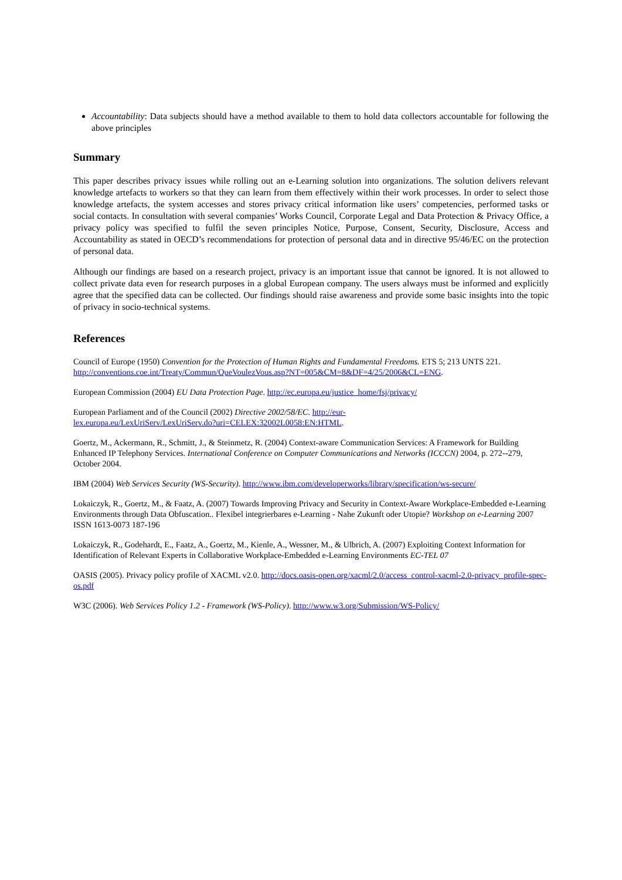Accountability: Data subjects should have a method available to them to hold data collectors accountable for following the above principles
Summary
This paper describes privacy issues while rolling out an e-Learning solution into organizations. The solution delivers relevant knowledge artefacts to workers so that they can learn from them effectively within their work processes. In order to select those knowledge artefacts, the system accesses and stores privacy critical information like users’ competencies, performed tasks or social contacts. In consultation with several companies’ Works Council, Corporate Legal and Data Protection & Privacy Office, a privacy policy was specified to fulfil the seven principles Notice, Purpose, Consent, Security, Disclosure, Access and Accountability as stated in OECD’s recommendations for protection of personal data and in directive 95/46/EC on the protection of personal data.
Although our findings are based on a research project, privacy is an important issue that cannot be ignored. It is not allowed to collect private data even for research purposes in a global European company. The users always must be informed and explicitly agree that the specified data can be collected. Our findings should raise awareness and provide some basic insights into the topic of privacy in socio-technical systems.
References
Council of Europe (1950) Convention for the Protection of Human Rights and Fundamental Freedoms. ETS 5; 213 UNTS 221. http://conventions.coe.int/Treaty/Commun/QueVoulezVous.asp?NT=005&CM=8&DF=4/25/2006&CL=ENG.
European Commission (2004) EU Data Protection Page. http://ec.europa.eu/justice_home/fsj/privacy/
European Parliament and of the Council (2002) Directive 2002/58/EC. http://eur-
lex.europa.eu/LexUriServ/LexUriServ.do?uri=CELEX:32002L0058:EN:HTML.
Goertz, M., Ackermann, R., Schmitt, J., & Steinmetz, R. (2004) Context-aware Communication Services: A Framework for Building Enhanced IP Telephony Services. International Conference on Computer Communications and Networks (ICCCN) 2004, p. 272--279, October 2004.
IBM (2004) Web Services Security (WS-Security). http://www.ibm.com/developerworks/library/specification/ws-secure/
Lokaiczyk, R., Goertz, M., & Faatz, A. (2007) Towards Improving Privacy and Security in Context-Aware Workplace-Embedded e-Learning Environments through Data Obfuscation.. Flexibel integrierbares e-Learning - Nahe Zukunft oder Utopie? Workshop on e-Learning 2007 ISSN 1613-0073 187-196
Lokaiczyk, R., Godehardt, E., Faatz, A., Goertz, M., Kienle, A., Wessner, M., & Ulbrich, A. (2007) Exploiting Context Information for Identification of Relevant Experts in Collaborative Workplace-Embedded e-Learning Environments EC-TEL 07
OASIS (2005). Privacy policy profile of XACML v2.0. http://docs.oasis-open.org/xacml/2.0/access_control-xacml-2.0-privacy_profile-spec-os.pdf
W3C (2006). Web Services Policy 1.2 - Framework (WS-Policy). http://www.w3.org/Submission/WS-Policy/